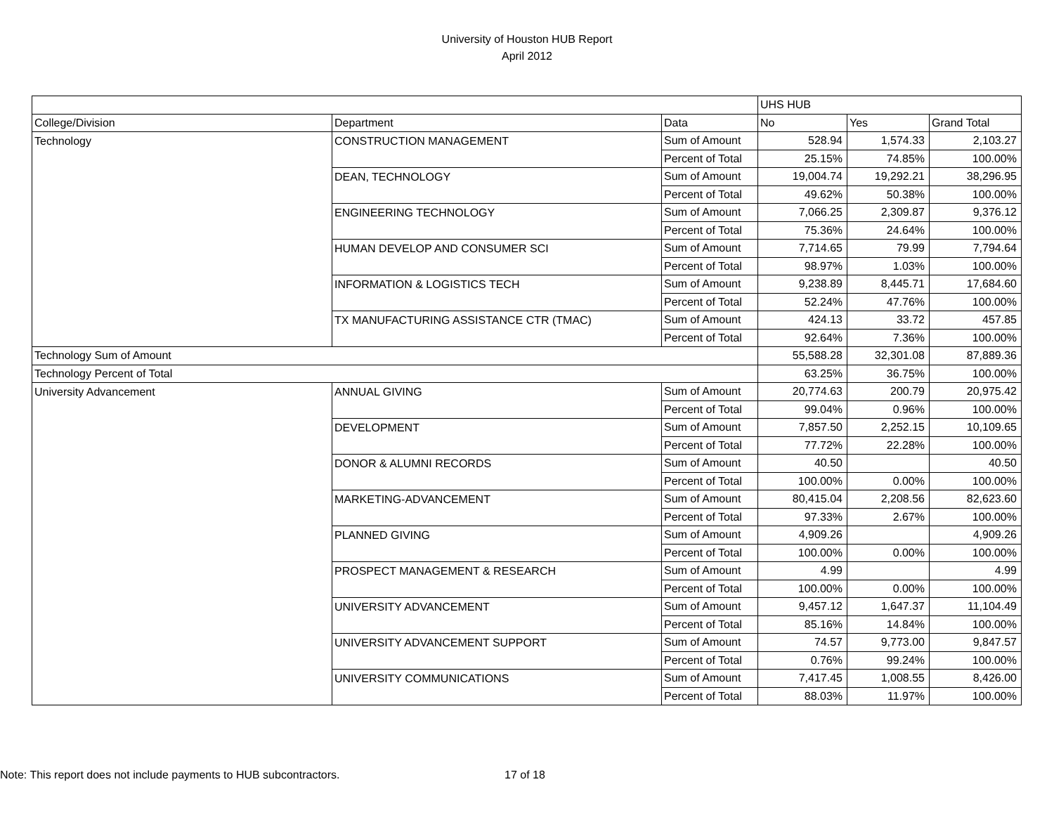University of Houston HUB Report
April 2012
| | | | UHS HUB | | |
| College/Division | Department | Data | No | Yes | Grand Total |
| Technology | CONSTRUCTION MANAGEMENT | Sum of Amount | 528.94 | 1,574.33 | 2,103.27 |
| | | Percent of Total | 25.15% | 74.85% | 100.00% |
| | DEAN, TECHNOLOGY | Sum of Amount | 19,004.74 | 19,292.21 | 38,296.95 |
| | | Percent of Total | 49.62% | 50.38% | 100.00% |
| | ENGINEERING TECHNOLOGY | Sum of Amount | 7,066.25 | 2,309.87 | 9,376.12 |
| | | Percent of Total | 75.36% | 24.64% | 100.00% |
| | HUMAN DEVELOP AND CONSUMER SCI | Sum of Amount | 7,714.65 | 79.99 | 7,794.64 |
| | | Percent of Total | 98.97% | 1.03% | 100.00% |
| | INFORMATION & LOGISTICS TECH | Sum of Amount | 9,238.89 | 8,445.71 | 17,684.60 |
| | | Percent of Total | 52.24% | 47.76% | 100.00% |
| | TX MANUFACTURING ASSISTANCE CTR (TMAC) | Sum of Amount | 424.13 | 33.72 | 457.85 |
| | | Percent of Total | 92.64% | 7.36% | 100.00% |
| Technology Sum of Amount | | | 55,588.28 | 32,301.08 | 87,889.36 |
| Technology Percent of Total | | | 63.25% | 36.75% | 100.00% |
| University Advancement | ANNUAL GIVING | Sum of Amount | 20,774.63 | 200.79 | 20,975.42 |
| | | Percent of Total | 99.04% | 0.96% | 100.00% |
| | DEVELOPMENT | Sum of Amount | 7,857.50 | 2,252.15 | 10,109.65 |
| | | Percent of Total | 77.72% | 22.28% | 100.00% |
| | DONOR & ALUMNI RECORDS | Sum of Amount | 40.50 | | 40.50 |
| | | Percent of Total | 100.00% | 0.00% | 100.00% |
| | MARKETING-ADVANCEMENT | Sum of Amount | 80,415.04 | 2,208.56 | 82,623.60 |
| | | Percent of Total | 97.33% | 2.67% | 100.00% |
| | PLANNED GIVING | Sum of Amount | 4,909.26 | | 4,909.26 |
| | | Percent of Total | 100.00% | 0.00% | 100.00% |
| | PROSPECT MANAGEMENT & RESEARCH | Sum of Amount | 4.99 | | 4.99 |
| | | Percent of Total | 100.00% | 0.00% | 100.00% |
| | UNIVERSITY ADVANCEMENT | Sum of Amount | 9,457.12 | 1,647.37 | 11,104.49 |
| | | Percent of Total | 85.16% | 14.84% | 100.00% |
| | UNIVERSITY ADVANCEMENT SUPPORT | Sum of Amount | 74.57 | 9,773.00 | 9,847.57 |
| | | Percent of Total | 0.76% | 99.24% | 100.00% |
| | UNIVERSITY COMMUNICATIONS | Sum of Amount | 7,417.45 | 1,008.55 | 8,426.00 |
| | | Percent of Total | 88.03% | 11.97% | 100.00% |
Note: This report does not include payments to HUB subcontractors. 17 of 18